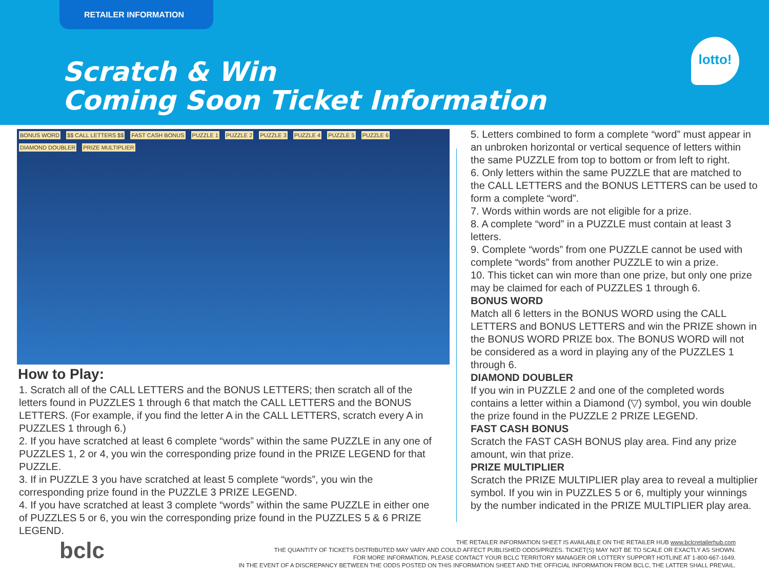RETAILER INFORMATION
Scratch & Win
Coming Soon Ticket Information
lotto!
BONUS WORD $$ CALL LETTERS $$ FAST CASH BONUS PUZZLE 1 PUZZLE 2 PUZZLE 3 PUZZLE 4 PUZZLE 5 PUZZLE 6 DIAMOND DOUBLER PRIZE MULTIPLIER
How to Play:
1. Scratch all of the CALL LETTERS and the BONUS LETTERS; then scratch all of the letters found in PUZZLES 1 through 6 that match the CALL LETTERS and the BONUS LETTERS. (For example, if you find the letter A in the CALL LETTERS, scratch every A in PUZZLES 1 through 6.)
2. If you have scratched at least 6 complete “words” within the same PUZZLE in any one of PUZZLES 1, 2 or 4, you win the corresponding prize found in the PRIZE LEGEND for that PUZZLE.
3. If in PUZZLE 3 you have scratched at least 5 complete “words”, you win the corresponding prize found in the PUZZLE 3 PRIZE LEGEND.
4. If you have scratched at least 3 complete “words” within the same PUZZLE in either one of PUZZLES 5 or 6, you win the corresponding prize found in the PUZZLES 5 & 6 PRIZE LEGEND.
5. Letters combined to form a complete “word” must appear in an unbroken horizontal or vertical sequence of letters within the same PUZZLE from top to bottom or from left to right.
6. Only letters within the same PUZZLE that are matched to the CALL LETTERS and the BONUS LETTERS can be used to form a complete “word”.
7. Words within words are not eligible for a prize.
8. A complete “word” in a PUZZLE must contain at least 3 letters.
9. Complete “words” from one PUZZLE cannot be used with complete “words” from another PUZZLE to win a prize.
10. This ticket can win more than one prize, but only one prize may be claimed for each of PUZZLES 1 through 6.
BONUS WORD
Match all 6 letters in the BONUS WORD using the CALL LETTERS and BONUS LETTERS and win the PRIZE shown in the BONUS WORD PRIZE box. The BONUS WORD will not be considered as a word in playing any of the PUZZLES 1 through 6.
DIAMOND DOUBLER
If you win in PUZZLE 2 and one of the completed words contains a letter within a Diamond (▽) symbol, you win double the prize found in the PUZZLE 2 PRIZE LEGEND.
FAST CASH BONUS
Scratch the FAST CASH BONUS play area. Find any prize amount, win that prize.
PRIZE MULTIPLIER
Scratch the PRIZE MULTIPLIER play area to reveal a multiplier symbol. If you win in PUZZLES 5 or 6, multiply your winnings by the number indicated in the PRIZE MULTIPLIER play area.
bclc
THE RETAILER INFORMATION SHEET IS AVAILABLE ON THE RETAILER HUB www.bclcretailerhub.com
THE QUANTITY OF TICKETS DISTRIBUTED MAY VARY AND COULD AFFECT PUBLISHED ODDS/PRIZES. TICKET(S) MAY NOT BE TO SCALE OR EXACTLY AS SHOWN.
FOR MORE INFORMATION, PLEASE CONTACT YOUR BCLC TERRITORY MANAGER OR LOTTERY SUPPORT HOTLINE AT 1-800-667-1649.
IN THE EVENT OF A DISCREPANCY BETWEEN THE ODDS POSTED ON THIS INFORMATION SHEET AND THE OFFICIAL INFORMATION FROM BCLC, THE LATTER SHALL PREVAIL.